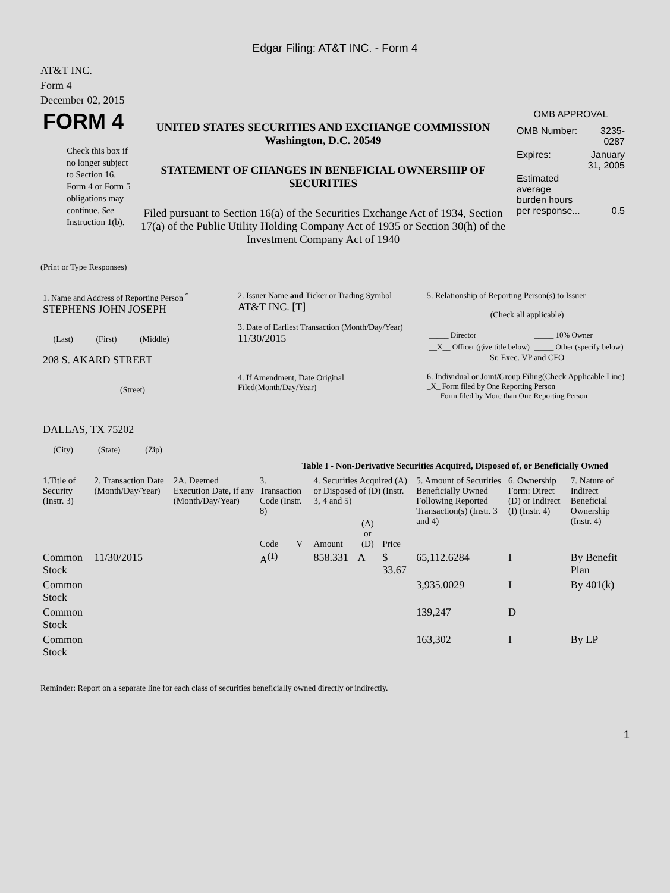Edgar Filing: AT&T INC. - Form 4
AT&T INC.
Form 4
December 02, 2015
| FORM 4 Check this box if no longer subject to Section 16. Form 4 or Form 5 obligations may continue. See Instruction 1(b). | UNITED STATES SECURITIES AND EXCHANGE COMMISSION Washington, D.C. 20549 STATEMENT OF CHANGES IN BENEFICIAL OWNERSHIP OF SECURITIES Filed pursuant to Section 16(a) of the Securities Exchange Act of 1934, Section 17(a) of the Public Utility Holding Company Act of 1935 or Section 30(h) of the Investment Company Act of 1940 | OMB APPROVAL / OMB Number: / 3235-0287 / / Expires: / January 31, 2005 / / Estimated average burden hours per response... / 0.5 / |
(Print or Type Responses)
| 1. Name and Address of Reporting Person <sup>*</sup> STEPHENS JOHN JOSEPH (Last) (First) (Middle) 208 S. AKARD STREET (Street) DALLAS, TX 75202 (City) (State) (Zip) | 2. Issuer Name and Ticker or Trading Symbol AT&T INC. [T] 3. Date of Earliest Transaction (Month/Day/Year) 11/30/2015 4. If Amendment, Date Original Filed(Month/Day/Year) | 5. Relationship of Reporting Person(s) to Issuer (Check all applicable) / _____ Director / _____ 10% Owner / / __X__ Officer (give title below) / _____ Other (specify below) / Sr. Exec. VP and CFO 6. Individual or Joint/Group Filing(Check Applicable Line) _X_ Form filed by One Reporting Person ___ Form filed by More than One Reporting Person |
Table I - Non-Derivative Securities Acquired, Disposed of, or Beneficially Owned
| 1.Title of Security (Instr. 3) | 2. Transaction Date (Month/Day/Year) | 2A. Deemed Execution Date, if any (Month/Day/Year) | 3. Transaction Code (Instr. 8) | | 4. Securities Acquired (A) or Disposed of (D) (Instr. 3, 4 and 5) | | | 5. Amount of Securities Beneficially Owned Following Reported Transaction(s) (Instr. 3 and 4) | 6. Ownership Form: Direct (D) or Indirect (I) (Instr. 4) | 7. Nature of Indirect Beneficial Ownership (Instr. 4) |
| --- | --- | --- | --- | --- | --- | --- | --- | --- | --- | --- |
| | | | Code | V | Amount | (A) or (D) | Price | | | |
| Common Stock | 11/30/2015 | | A<sup>(1)</sup> | | 858.331 | A | $ 33.67 | 65,112.6284 | I | By Benefit Plan |
| Common Stock | | | | | | | | 3,935.0029 | I | By 401(k) |
| Common Stock | | | | | | | | 139,247 | D | |
| Common Stock | | | | | | | | 163,302 | I | By LP |
Reminder: Report on a separate line for each class of securities beneficially owned directly or indirectly.
1